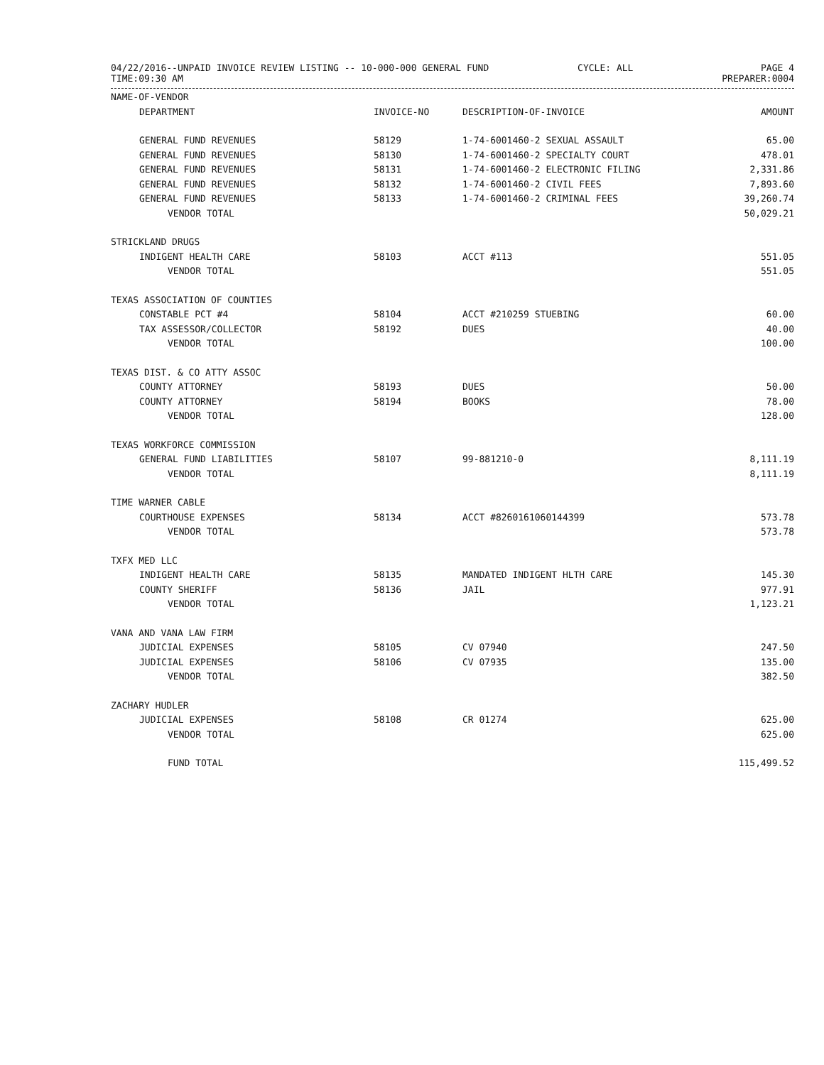04/22/2016--UNPAID INVOICE REVIEW LISTING -- 10-000-000 GENERAL FUND
TIME:09:30 AM
CYCLE: ALL PAGE 4
PREPARER:0004
| NAME-OF-VENDOR | | | |
| --- | --- | --- | --- |
| DEPARTMENT | INVOICE-NO | DESCRIPTION-OF-INVOICE | AMOUNT |
| GENERAL FUND REVENUES | 58129 | 1-74-6001460-2 SEXUAL ASSAULT | 65.00 |
| GENERAL FUND REVENUES | 58130 | 1-74-6001460-2 SPECIALTY COURT | 478.01 |
| GENERAL FUND REVENUES | 58131 | 1-74-6001460-2 ELECTRONIC FILING | 2,331.86 |
| GENERAL FUND REVENUES | 58132 | 1-74-6001460-2 CIVIL FEES | 7,893.60 |
| GENERAL FUND REVENUES | 58133 | 1-74-6001460-2 CRIMINAL FEES | 39,260.74 |
| VENDOR TOTAL | | | 50,029.21 |
| STRICKLAND DRUGS | | | |
| INDIGENT HEALTH CARE | 58103 | ACCT #113 | 551.05 |
| VENDOR TOTAL | | | 551.05 |
| TEXAS ASSOCIATION OF COUNTIES | | | |
| CONSTABLE PCT #4 | 58104 | ACCT #210259 STUEBING | 60.00 |
| TAX ASSESSOR/COLLECTOR | 58192 | DUES | 40.00 |
| VENDOR TOTAL | | | 100.00 |
| TEXAS DIST. & CO ATTY ASSOC | | | |
| COUNTY ATTORNEY | 58193 | DUES | 50.00 |
| COUNTY ATTORNEY | 58194 | BOOKS | 78.00 |
| VENDOR TOTAL | | | 128.00 |
| TEXAS WORKFORCE COMMISSION | | | |
| GENERAL FUND LIABILITIES | 58107 | 99-881210-0 | 8,111.19 |
| VENDOR TOTAL | | | 8,111.19 |
| TIME WARNER CABLE | | | |
| COURTHOUSE EXPENSES | 58134 | ACCT #8260161060144399 | 573.78 |
| VENDOR TOTAL | | | 573.78 |
| TXFX MED LLC | | | |
| INDIGENT HEALTH CARE | 58135 | MANDATED INDIGENT HLTH CARE | 145.30 |
| COUNTY SHERIFF | 58136 | JAIL | 977.91 |
| VENDOR TOTAL | | | 1,123.21 |
| VANA AND VANA LAW FIRM | | | |
| JUDICIAL EXPENSES | 58105 | CV 07940 | 247.50 |
| JUDICIAL EXPENSES | 58106 | CV 07935 | 135.00 |
| VENDOR TOTAL | | | 382.50 |
| ZACHARY HUDLER | | | |
| JUDICIAL EXPENSES | 58108 | CR 01274 | 625.00 |
| VENDOR TOTAL | | | 625.00 |
| FUND TOTAL | | | 115,499.52 |